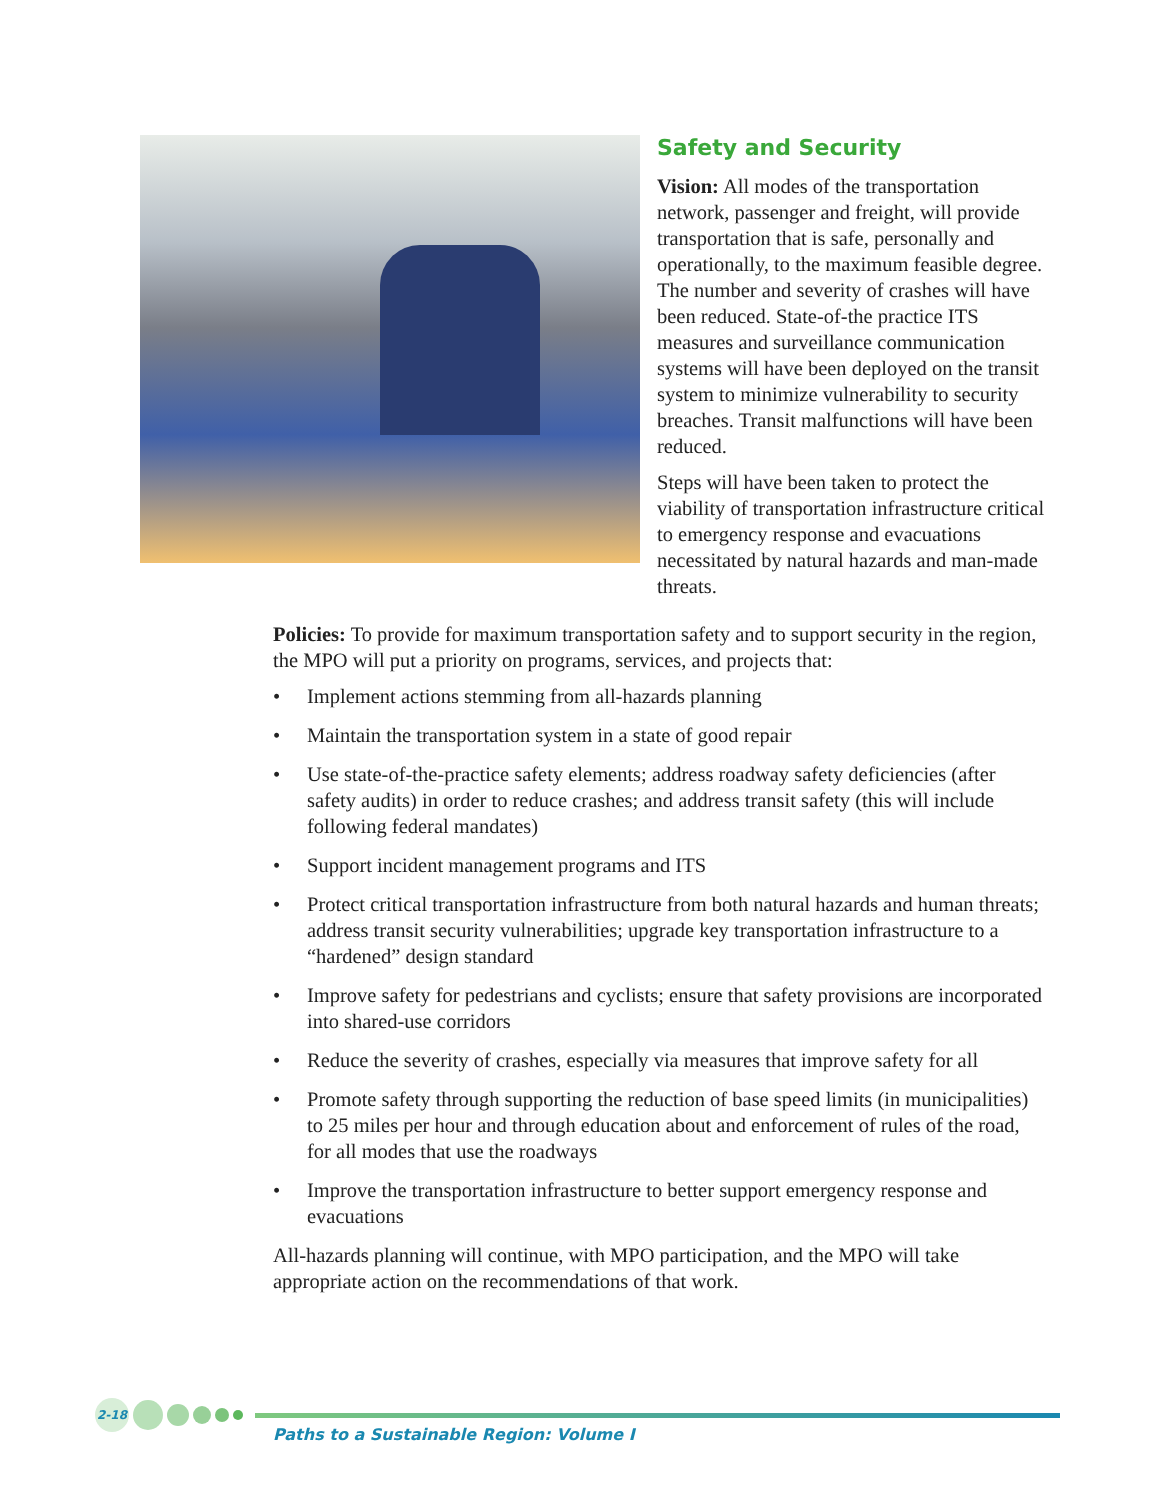Safety and Security
Vision: All modes of the transportation network, passenger and freight, will provide transportation that is safe, personally and operationally, to the maximum feasible degree. The number and severity of crashes will have been reduced. State-of-the practice ITS measures and surveillance communication systems will have been deployed on the transit system to minimize vulnerability to security breaches. Transit malfunctions will have been reduced.
Steps will have been taken to protect the viability of transportation infrastructure critical to emergency response and evacuations necessitated by natural hazards and man-made threats.
Policies: To provide for maximum transportation safety and to support security in the region, the MPO will put a priority on programs, services, and projects that:
• Implement actions stemming from all-hazards planning
• Maintain the transportation system in a state of good repair
• Use state-of-the-practice safety elements; address roadway safety deficiencies (after safety audits) in order to reduce crashes; and address transit safety (this will include following federal mandates)
• Support incident management programs and ITS
• Protect critical transportation infrastructure from both natural hazards and human threats; address transit security vulnerabilities; upgrade key transportation infrastructure to a “hardened” design standard
• Improve safety for pedestrians and cyclists; ensure that safety provisions are incorporated into shared-use corridors
• Reduce the severity of crashes, especially via measures that improve safety for all
• Promote safety through supporting the reduction of base speed limits (in municipalities) to 25 miles per hour and through education about and enforcement of rules of the road, for all modes that use the roadways
• Improve the transportation infrastructure to better support emergency response and evacuations
All-hazards planning will continue, with MPO participation, and the MPO will take appropriate action on the recommendations of that work.
2-18
Paths to a Sustainable Region: Volume I